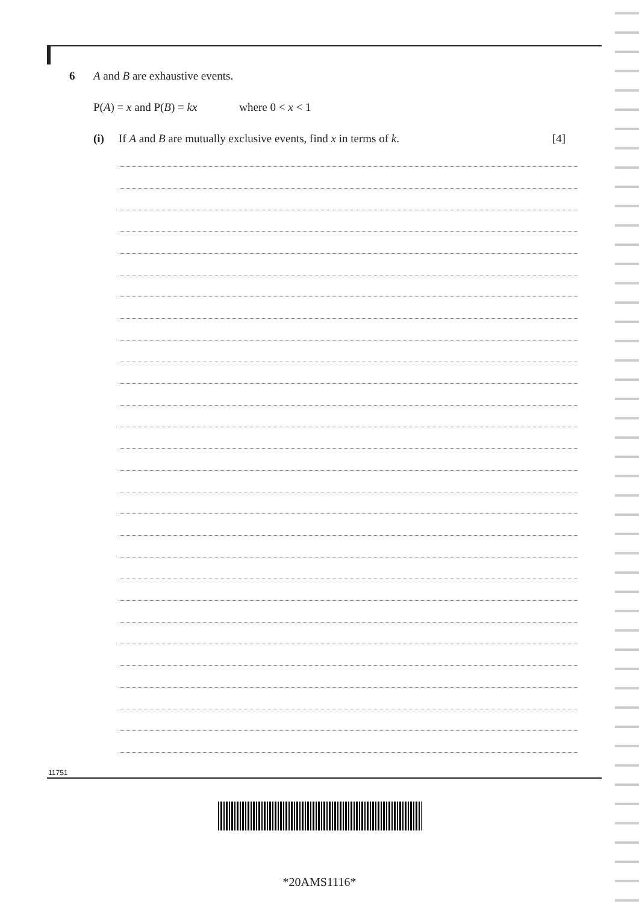6 A and B are exhaustive events.
P(A) = x and P(B) = kx where 0 < x < 1
(i) If A and B are mutually exclusive events, find x in terms of k. [4]
11751
*20AMS1116*